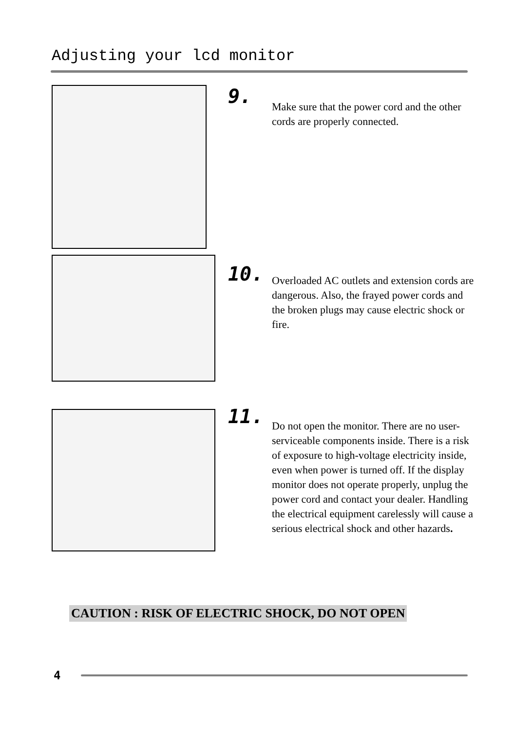Adjusting your lcd monitor
9.
Make sure that the power cord and the other cords are properly connected.
10.
Overloaded AC outlets and extension cords are dangerous. Also, the frayed power cords and the broken plugs may cause electric shock or fire.
11.
Do not open the monitor. There are no user-serviceable components inside. There is a risk of exposure to high-voltage electricity inside, even when power is turned off. If the display monitor does not operate properly, unplug the power cord and contact your dealer. Handling the electrical equipment carelessly will cause a serious electrical shock and other hazards.
CAUTION : RISK OF ELECTRIC SHOCK, DO NOT OPEN
4